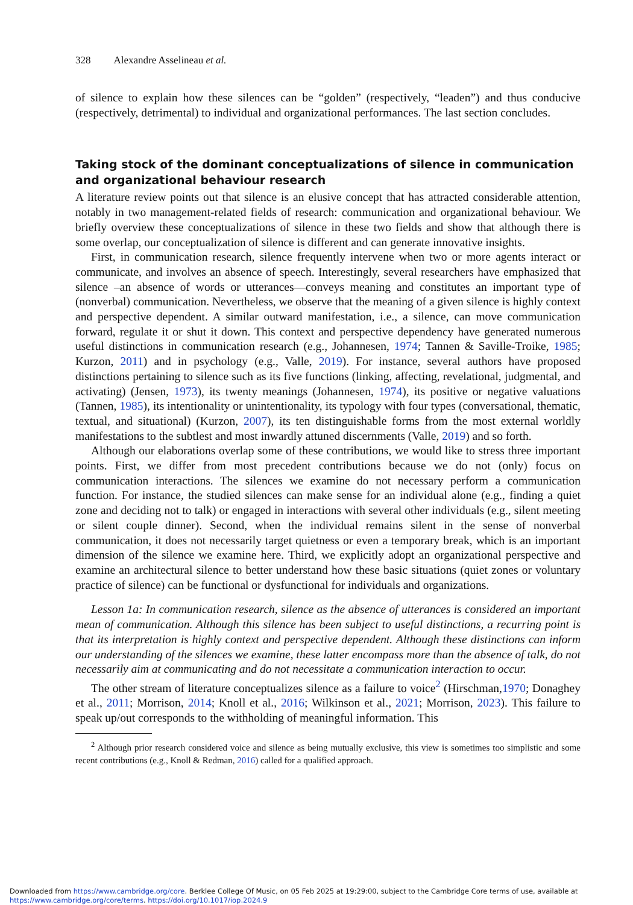328 Alexandre Asselineau et al.
of silence to explain how these silences can be “golden” (respectively, “leaden”) and thus conducive (respectively, detrimental) to individual and organizational performances. The last section concludes.
Taking stock of the dominant conceptualizations of silence in communication and organizational behaviour research
A literature review points out that silence is an elusive concept that has attracted considerable attention, notably in two management-related fields of research: communication and organizational behaviour. We briefly overview these conceptualizations of silence in these two fields and show that although there is some overlap, our conceptualization of silence is different and can generate innovative insights.
First, in communication research, silence frequently intervene when two or more agents interact or communicate, and involves an absence of speech. Interestingly, several researchers have emphasized that silence –an absence of words or utterances—conveys meaning and constitutes an important type of (nonverbal) communication. Nevertheless, we observe that the meaning of a given silence is highly context and perspective dependent. A similar outward manifestation, i.e., a silence, can move communication forward, regulate it or shut it down. This context and perspective dependency have generated numerous useful distinctions in communication research (e.g., Johannesen, 1974; Tannen & Saville-Troike, 1985; Kurzon, 2011) and in psychology (e.g., Valle, 2019). For instance, several authors have proposed distinctions pertaining to silence such as its five functions (linking, affecting, revelational, judgmental, and activating) (Jensen, 1973), its twenty meanings (Johannesen, 1974), its positive or negative valuations (Tannen, 1985), its intentionality or unintentionality, its typology with four types (conversational, thematic, textual, and situational) (Kurzon, 2007), its ten distinguishable forms from the most external worldly manifestations to the subtlest and most inwardly attuned discernments (Valle, 2019) and so forth.
Although our elaborations overlap some of these contributions, we would like to stress three important points. First, we differ from most precedent contributions because we do not (only) focus on communication interactions. The silences we examine do not necessary perform a communication function. For instance, the studied silences can make sense for an individual alone (e.g., finding a quiet zone and deciding not to talk) or engaged in interactions with several other individuals (e.g., silent meeting or silent couple dinner). Second, when the individual remains silent in the sense of nonverbal communication, it does not necessarily target quietness or even a temporary break, which is an important dimension of the silence we examine here. Third, we explicitly adopt an organizational perspective and examine an architectural silence to better understand how these basic situations (quiet zones or voluntary practice of silence) can be functional or dysfunctional for individuals and organizations.
Lesson 1a: In communication research, silence as the absence of utterances is considered an important mean of communication. Although this silence has been subject to useful distinctions, a recurring point is that its interpretation is highly context and perspective dependent. Although these distinctions can inform our understanding of the silences we examine, these latter encompass more than the absence of talk, do not necessarily aim at communicating and do not necessitate a communication interaction to occur.
The other stream of literature conceptualizes silence as a failure to voice<sup>2</sup> (Hirschman,1970; Donaghey et al., 2011; Morrison, 2014; Knoll et al., 2016; Wilkinson et al., 2021; Morrison, 2023). This failure to speak up/out corresponds to the withholding of meaningful information. This
<sup>2</sup> Although prior research considered voice and silence as being mutually exclusive, this view is sometimes too simplistic and some recent contributions (e.g., Knoll & Redman, 2016) called for a qualified approach.
Downloaded from https://www.cambridge.org/core. Berklee College Of Music, on 05 Feb 2025 at 19:29:00, subject to the Cambridge Core terms of use, available at https://www.cambridge.org/core/terms. https://doi.org/10.1017/iop.2024.9